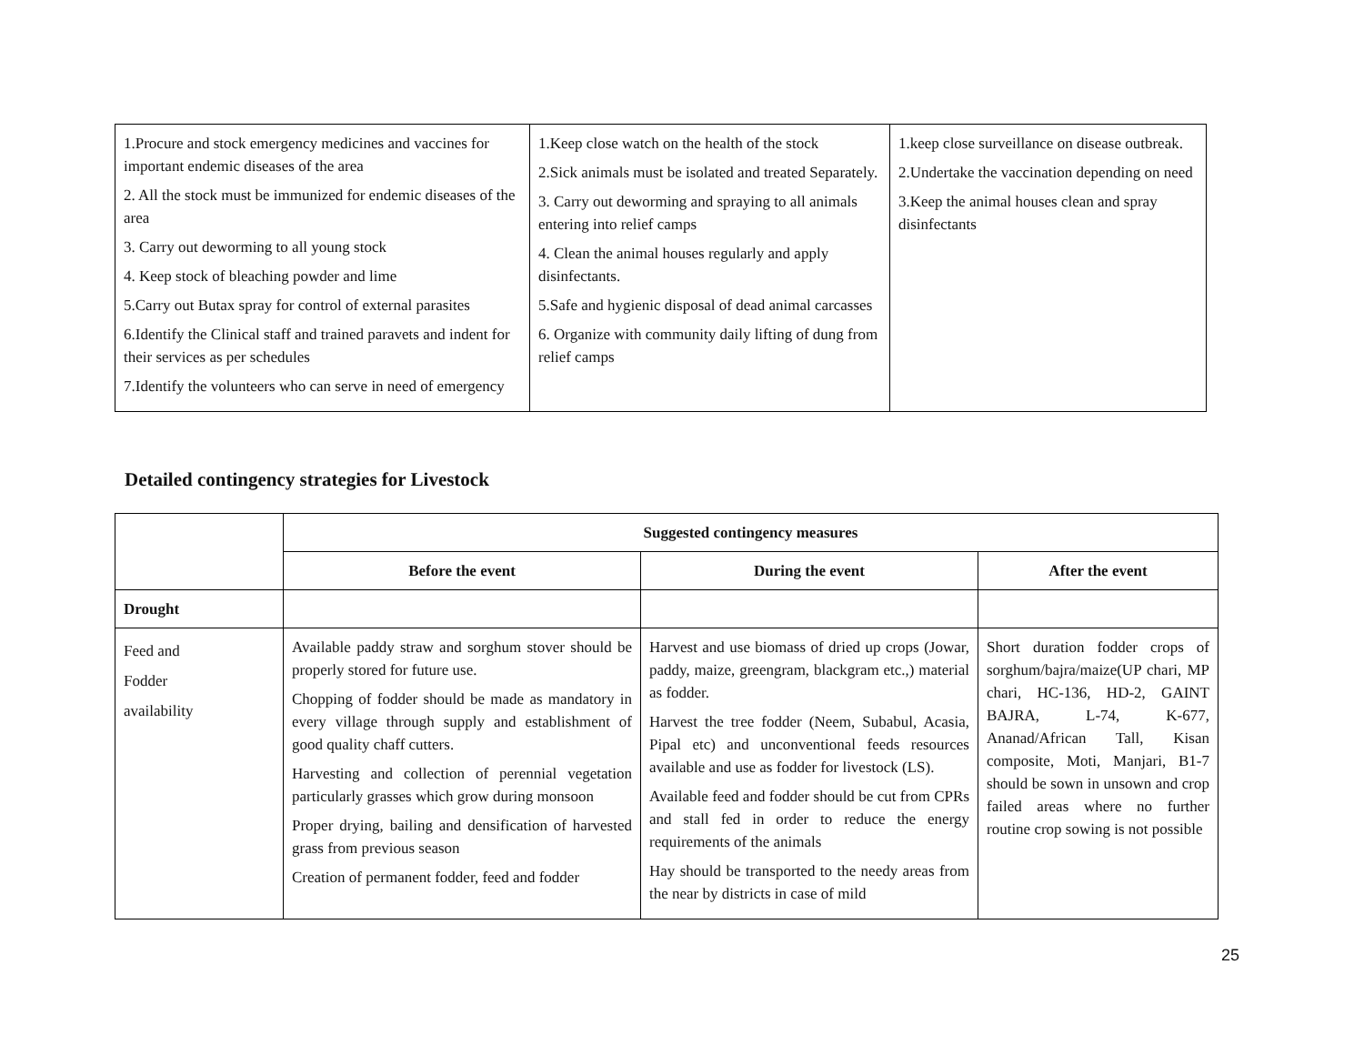| 1.Procure and stock emergency medicines and vaccines for important endemic diseases of the area 2. All the stock must be immunized for endemic diseases of the area 3. Carry out deworming to all young stock 4. Keep stock of bleaching powder and lime 5.Carry out Butax spray for control of external parasites 6.Identify the Clinical staff and trained paravets and indent for their services as per schedules 7.Identify the volunteers who can serve in need of emergency | 1.Keep close watch on the health of the stock 2.Sick animals must be isolated and treated Separately. 3. Carry out deworming and spraying to all animals entering into relief camps 4. Clean the animal houses regularly and apply disinfectants. 5.Safe and hygienic disposal of dead animal carcasses 6. Organize with community daily lifting of dung from relief camps | 1.keep close surveillance on disease outbreak. 2.Undertake the vaccination depending on need 3.Keep the animal houses clean and spray disinfectants |
Detailed contingency strategies for Livestock
| | Suggested contingency measures | | |
| | Before the event | During the event | After the event |
| Drought | | | |
| Feed and Fodder availability | Available paddy straw and sorghum stover should be properly stored for future use. Chopping of fodder should be made as mandatory in every village through supply and establishment of good quality chaff cutters. Harvesting and collection of perennial vegetation particularly grasses which grow during monsoon Proper drying, bailing and densification of harvested grass from previous season Creation of permanent fodder, feed and fodder | Harvest and use biomass of dried up crops (Jowar, paddy, maize, greengram, blackgram etc.,) material as fodder. Harvest the tree fodder (Neem, Subabul, Acasia, Pipal etc) and unconventional feeds resources available and use as fodder for livestock (LS). Available feed and fodder should be cut from CPRs and stall fed in order to reduce the energy requirements of the animals Hay should be transported to the needy areas from the near by districts in case of mild | Short duration fodder crops of sorghum/bajra/maize(UP chari, MP chari, HC-136, HD-2, GAINT BAJRA, L-74, K-677, Ananad/African Tall, Kisan composite, Moti, Manjari, B1-7 should be sown in unsown and crop failed areas where no further routine crop sowing is not possible |
25